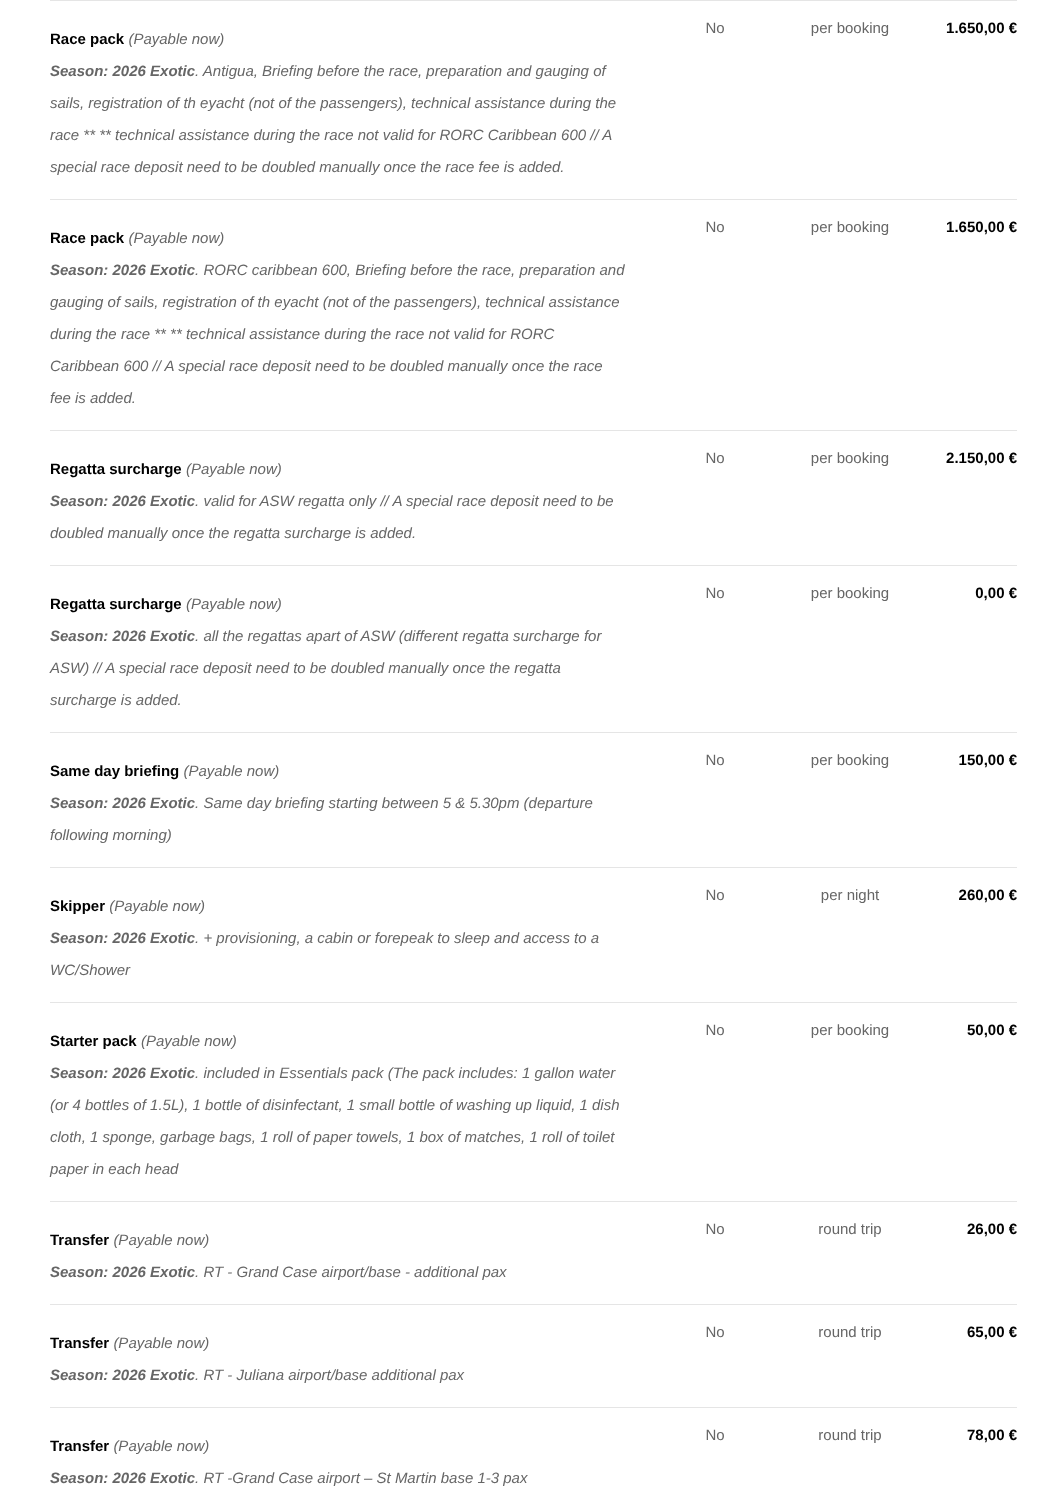| Race pack (Payable now) Season: 2026 Exotic . Antigua, Briefing before the race, preparation and gauging of sails, registration of th eyacht (not of the passengers), technical assistance during the race ** ** technical assistance during the race not valid for RORC Caribbean 600 // A special race deposit need to be doubled manually once the race fee is added. | No | per booking | 1.650,00 € |
| Race pack (Payable now) Season: 2026 Exotic . RORC caribbean 600, Briefing before the race, preparation and gauging of sails, registration of th eyacht (not of the passengers), technical assistance during the race ** ** technical assistance during the race not valid for RORC Caribbean 600 // A special race deposit need to be doubled manually once the race fee is added. | No | per booking | 1.650,00 € |
| Regatta surcharge (Payable now) Season: 2026 Exotic . valid for ASW regatta only // A special race deposit need to be doubled manually once the regatta surcharge is added. | No | per booking | 2.150,00 € |
| Regatta surcharge (Payable now) Season: 2026 Exotic . all the regattas apart of ASW (different regatta surcharge for ASW) // A special race deposit need to be doubled manually once the regatta surcharge is added. | No | per booking | 0,00 € |
| Same day briefing (Payable now) Season: 2026 Exotic . Same day briefing starting between 5 & 5.30pm (departure following morning) | No | per booking | 150,00 € |
| Skipper (Payable now) Season: 2026 Exotic . + provisioning, a cabin or forepeak to sleep and access to a WC/Shower | No | per night | 260,00 € |
| Starter pack (Payable now) Season: 2026 Exotic . included in Essentials pack (The pack includes: 1 gallon water (or 4 bottles of 1.5L), 1 bottle of disinfectant, 1 small bottle of washing up liquid, 1 dish cloth, 1 sponge, garbage bags, 1 roll of paper towels, 1 box of matches, 1 roll of toilet paper in each head | No | per booking | 50,00 € |
| Transfer (Payable now) Season: 2026 Exotic . RT - Grand Case airport/base - additional pax | No | round trip | 26,00 € |
| Transfer (Payable now) Season: 2026 Exotic . RT - Juliana airport/base additional pax | No | round trip | 65,00 € |
| Transfer (Payable now) Season: 2026 Exotic . RT -Grand Case airport – St Martin base 1-3 pax | No | round trip | 78,00 € |